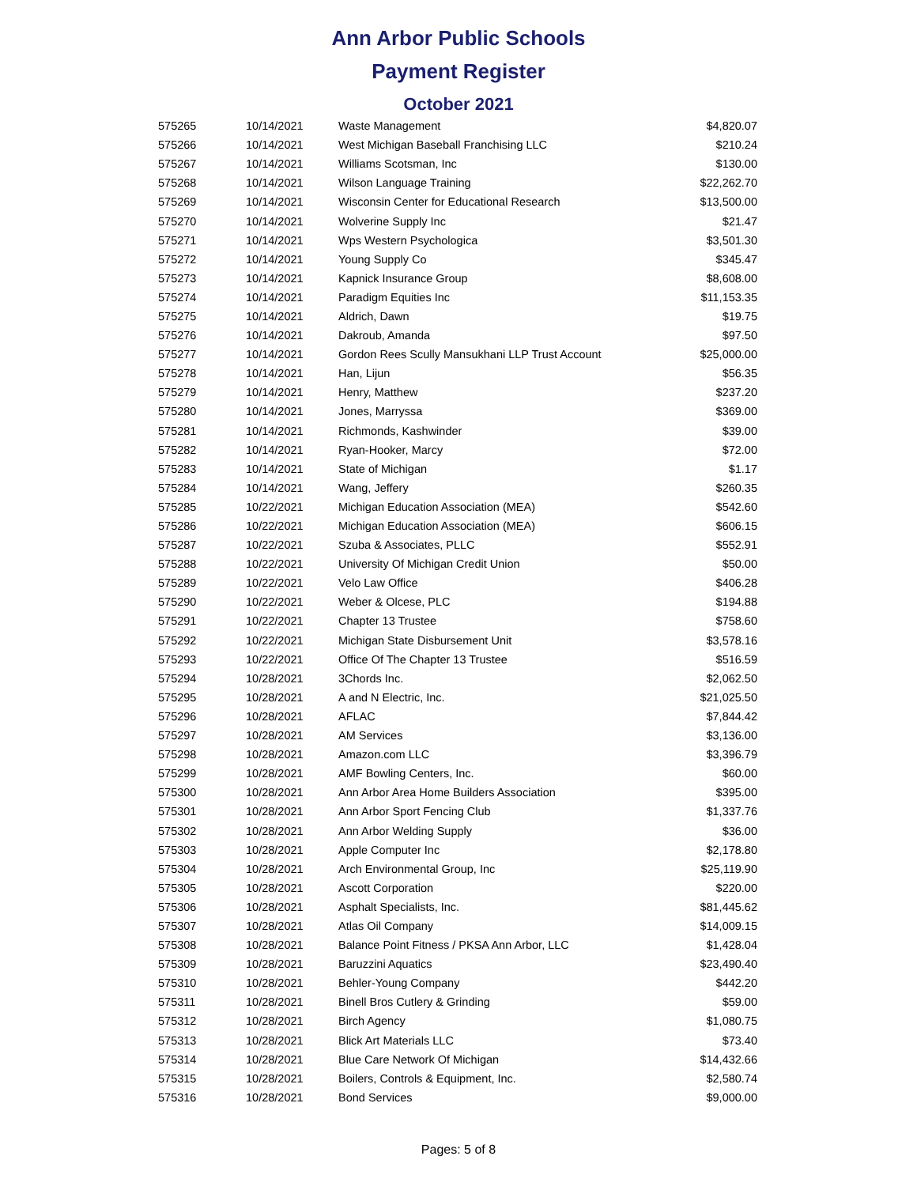Ann Arbor Public Schools
Payment Register
October 2021
| 575265 | 10/14/2021 | Waste Management | $4,820.07 |
| 575266 | 10/14/2021 | West Michigan Baseball Franchising LLC | $210.24 |
| 575267 | 10/14/2021 | Williams Scotsman, Inc | $130.00 |
| 575268 | 10/14/2021 | Wilson Language Training | $22,262.70 |
| 575269 | 10/14/2021 | Wisconsin Center for Educational Research | $13,500.00 |
| 575270 | 10/14/2021 | Wolverine Supply Inc | $21.47 |
| 575271 | 10/14/2021 | Wps Western Psychologica | $3,501.30 |
| 575272 | 10/14/2021 | Young Supply Co | $345.47 |
| 575273 | 10/14/2021 | Kapnick Insurance Group | $8,608.00 |
| 575274 | 10/14/2021 | Paradigm Equities Inc | $11,153.35 |
| 575275 | 10/14/2021 | Aldrich, Dawn | $19.75 |
| 575276 | 10/14/2021 | Dakroub, Amanda | $97.50 |
| 575277 | 10/14/2021 | Gordon Rees Scully Mansukhani LLP Trust Account | $25,000.00 |
| 575278 | 10/14/2021 | Han, Lijun | $56.35 |
| 575279 | 10/14/2021 | Henry, Matthew | $237.20 |
| 575280 | 10/14/2021 | Jones, Marryssa | $369.00 |
| 575281 | 10/14/2021 | Richmonds, Kashwinder | $39.00 |
| 575282 | 10/14/2021 | Ryan-Hooker, Marcy | $72.00 |
| 575283 | 10/14/2021 | State of Michigan | $1.17 |
| 575284 | 10/14/2021 | Wang, Jeffery | $260.35 |
| 575285 | 10/22/2021 | Michigan Education Association (MEA) | $542.60 |
| 575286 | 10/22/2021 | Michigan Education Association (MEA) | $606.15 |
| 575287 | 10/22/2021 | Szuba & Associates, PLLC | $552.91 |
| 575288 | 10/22/2021 | University Of Michigan Credit Union | $50.00 |
| 575289 | 10/22/2021 | Velo Law Office | $406.28 |
| 575290 | 10/22/2021 | Weber & Olcese, PLC | $194.88 |
| 575291 | 10/22/2021 | Chapter 13 Trustee | $758.60 |
| 575292 | 10/22/2021 | Michigan State Disbursement Unit | $3,578.16 |
| 575293 | 10/22/2021 | Office Of The Chapter 13 Trustee | $516.59 |
| 575294 | 10/28/2021 | 3Chords Inc. | $2,062.50 |
| 575295 | 10/28/2021 | A and N Electric, Inc. | $21,025.50 |
| 575296 | 10/28/2021 | AFLAC | $7,844.42 |
| 575297 | 10/28/2021 | AM Services | $3,136.00 |
| 575298 | 10/28/2021 | Amazon.com LLC | $3,396.79 |
| 575299 | 10/28/2021 | AMF Bowling Centers, Inc. | $60.00 |
| 575300 | 10/28/2021 | Ann Arbor Area Home Builders Association | $395.00 |
| 575301 | 10/28/2021 | Ann Arbor Sport Fencing Club | $1,337.76 |
| 575302 | 10/28/2021 | Ann Arbor Welding Supply | $36.00 |
| 575303 | 10/28/2021 | Apple Computer Inc | $2,178.80 |
| 575304 | 10/28/2021 | Arch Environmental Group, Inc | $25,119.90 |
| 575305 | 10/28/2021 | Ascott Corporation | $220.00 |
| 575306 | 10/28/2021 | Asphalt Specialists, Inc. | $81,445.62 |
| 575307 | 10/28/2021 | Atlas Oil Company | $14,009.15 |
| 575308 | 10/28/2021 | Balance Point Fitness / PKSA Ann Arbor, LLC | $1,428.04 |
| 575309 | 10/28/2021 | Baruzzini Aquatics | $23,490.40 |
| 575310 | 10/28/2021 | Behler-Young Company | $442.20 |
| 575311 | 10/28/2021 | Binell Bros Cutlery & Grinding | $59.00 |
| 575312 | 10/28/2021 | Birch Agency | $1,080.75 |
| 575313 | 10/28/2021 | Blick Art Materials LLC | $73.40 |
| 575314 | 10/28/2021 | Blue Care Network Of Michigan | $14,432.66 |
| 575315 | 10/28/2021 | Boilers, Controls & Equipment, Inc. | $2,580.74 |
| 575316 | 10/28/2021 | Bond Services | $9,000.00 |
Pages: 5 of 8